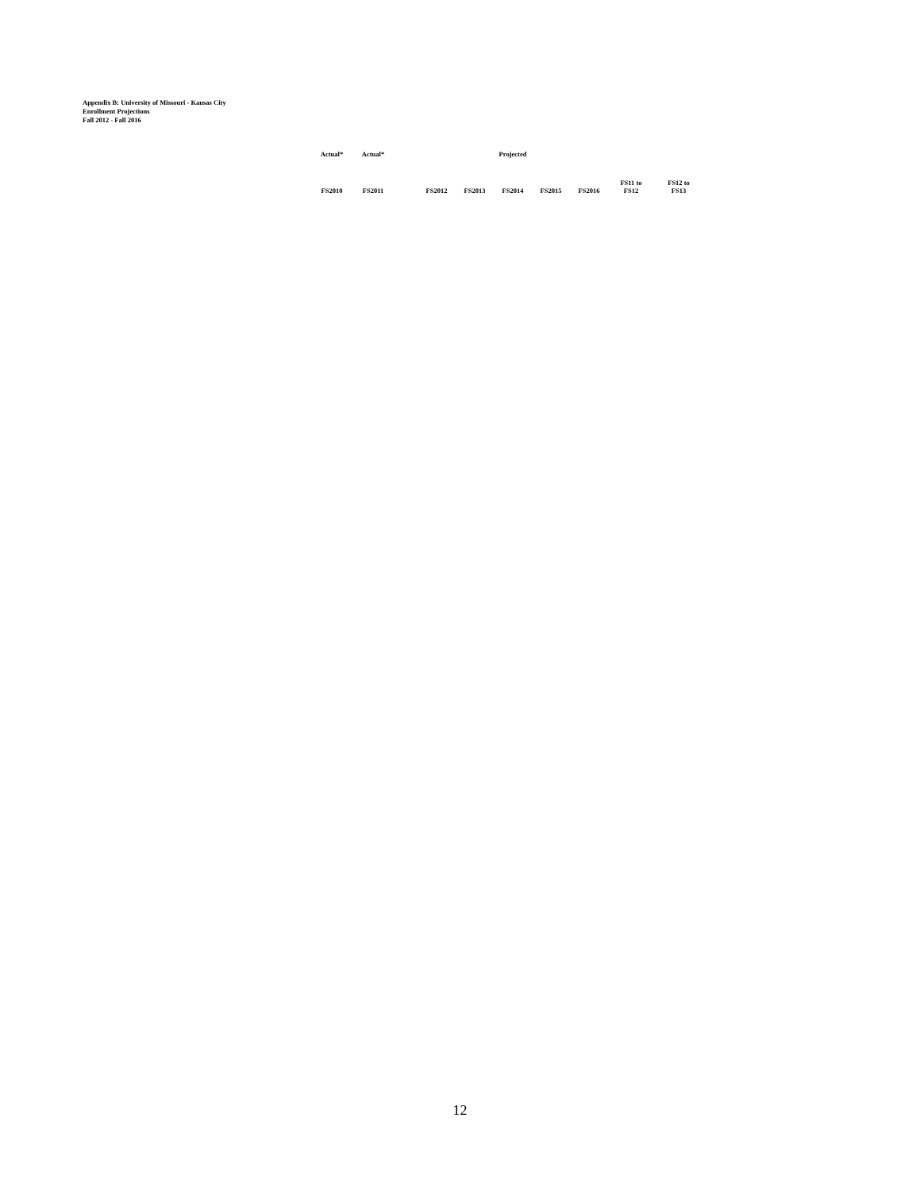Appendix B: University of Missouri - Kansas City
Enrollment Projections
Fall 2012 - Fall 2016
| Actual* | Actual* | | | | Projected | | | | |
| --- | --- | --- | --- | --- | --- | --- | --- | --- | --- |
| FS2010 | FS2011 | | FS2012 | FS2013 | FS2014 | FS2015 | FS2016 | FS11 to FS12 | FS12 to FS13 |
12